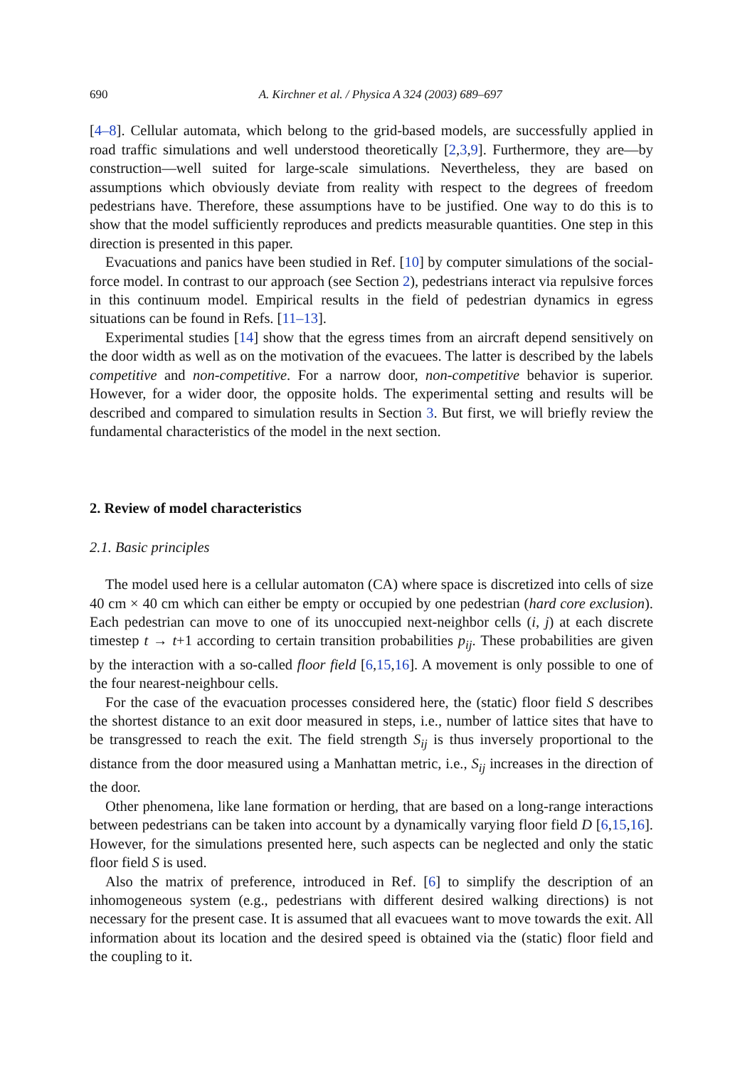690 A. Kirchner et al. / Physica A 324 (2003) 689–697
[4–8]. Cellular automata, which belong to the grid-based models, are successfully applied in road traffic simulations and well understood theoretically [2,3,9]. Furthermore, they are—by construction—well suited for large-scale simulations. Nevertheless, they are based on assumptions which obviously deviate from reality with respect to the degrees of freedom pedestrians have. Therefore, these assumptions have to be justified. One way to do this is to show that the model sufficiently reproduces and predicts measurable quantities. One step in this direction is presented in this paper.
Evacuations and panics have been studied in Ref. [10] by computer simulations of the social-force model. In contrast to our approach (see Section 2), pedestrians interact via repulsive forces in this continuum model. Empirical results in the field of pedestrian dynamics in egress situations can be found in Refs. [11–13].
Experimental studies [14] show that the egress times from an aircraft depend sensitively on the door width as well as on the motivation of the evacuees. The latter is described by the labels competitive and non-competitive. For a narrow door, non-competitive behavior is superior. However, for a wider door, the opposite holds. The experimental setting and results will be described and compared to simulation results in Section 3. But first, we will briefly review the fundamental characteristics of the model in the next section.
2. Review of model characteristics
2.1. Basic principles
The model used here is a cellular automaton (CA) where space is discretized into cells of size 40 cm × 40 cm which can either be empty or occupied by one pedestrian (hard core exclusion). Each pedestrian can move to one of its unoccupied next-neighbor cells (i, j) at each discrete timestep t → t+1 according to certain transition probabilities p<sub>ij</sub>. These probabilities are given by the interaction with a so-called floor field [6,15,16]. A movement is only possible to one of the four nearest-neighbour cells.
For the case of the evacuation processes considered here, the (static) floor field S describes the shortest distance to an exit door measured in steps, i.e., number of lattice sites that have to be transgressed to reach the exit. The field strength S<sub>ij</sub> is thus inversely proportional to the distance from the door measured using a Manhattan metric, i.e., S<sub>ij</sub> increases in the direction of the door.
Other phenomena, like lane formation or herding, that are based on a long-range interactions between pedestrians can be taken into account by a dynamically varying floor field D [6,15,16]. However, for the simulations presented here, such aspects can be neglected and only the static floor field S is used.
Also the matrix of preference, introduced in Ref. [6] to simplify the description of an inhomogeneous system (e.g., pedestrians with different desired walking directions) is not necessary for the present case. It is assumed that all evacuees want to move towards the exit. All information about its location and the desired speed is obtained via the (static) floor field and the coupling to it.